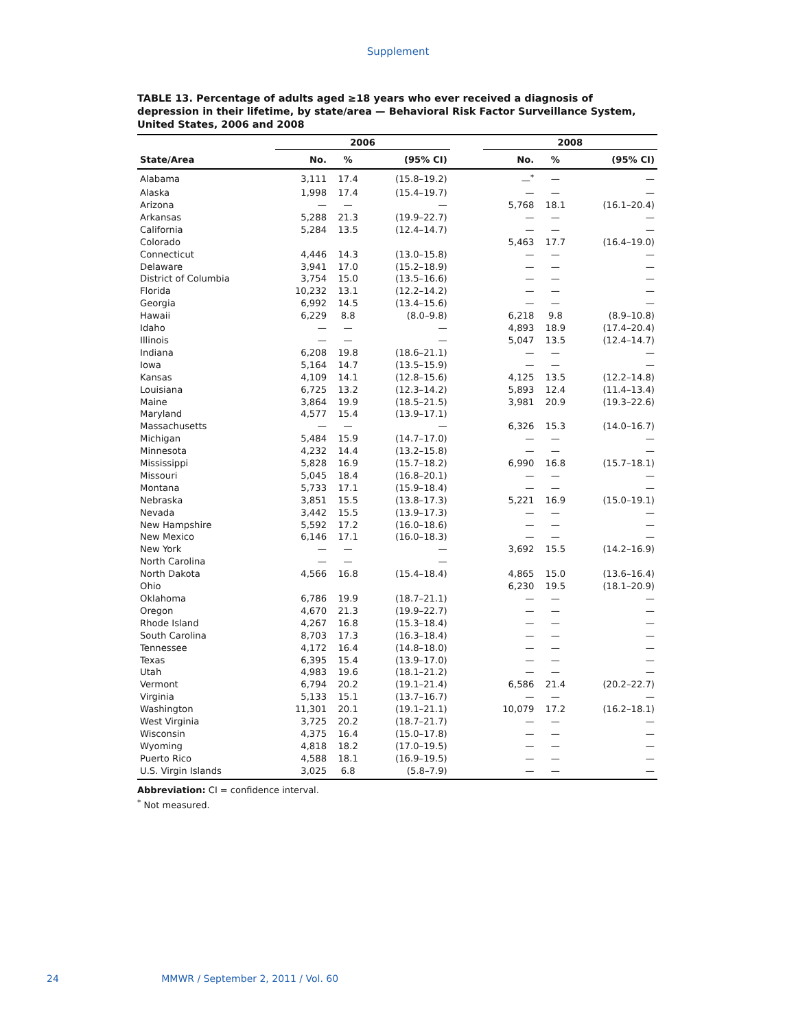Supplement
TABLE 13. Percentage of adults aged ≥18 years who ever received a diagnosis of depression in their lifetime, by state/area — Behavioral Risk Factor Surveillance System, United States, 2006 and 2008
| | 2006 | | | | 2008 | | |
| --- | --- | --- | --- | --- | --- | --- | --- |
| State/Area | No. | % | (95% CI) | | No. | % | (95% CI) |
| Alabama | 3,111 | 17.4 | (15.8–19.2) | | —<sup>*</sup> | — | — |
| Alaska | 1,998 | 17.4 | (15.4–19.7) | | — | — | — |
| Arizona | — | — | — | | 5,768 | 18.1 | (16.1–20.4) |
| Arkansas | 5,288 | 21.3 | (19.9–22.7) | | — | — | — |
| California | 5,284 | 13.5 | (12.4–14.7) | | — | — | — |
| Colorado | | | | | 5,463 | 17.7 | (16.4–19.0) |
| Connecticut | 4,446 | 14.3 | (13.0–15.8) | | — | — | — |
| Delaware | 3,941 | 17.0 | (15.2–18.9) | | — | — | — |
| District of Columbia | 3,754 | 15.0 | (13.5–16.6) | | — | — | — |
| Florida | 10,232 | 13.1 | (12.2–14.2) | | — | — | — |
| Georgia | 6,992 | 14.5 | (13.4–15.6) | | — | — | — |
| Hawaii | 6,229 | 8.8 | (8.0–9.8) | | 6,218 | 9.8 | (8.9–10.8) |
| Idaho | — | — | — | | 4,893 | 18.9 | (17.4–20.4) |
| Illinois | — | — | — | | 5,047 | 13.5 | (12.4–14.7) |
| Indiana | 6,208 | 19.8 | (18.6–21.1) | | — | — | — |
| Iowa | 5,164 | 14.7 | (13.5–15.9) | | — | — | — |
| Kansas | 4,109 | 14.1 | (12.8–15.6) | | 4,125 | 13.5 | (12.2–14.8) |
| Louisiana | 6,725 | 13.2 | (12.3–14.2) | | 5,893 | 12.4 | (11.4–13.4) |
| Maine | 3,864 | 19.9 | (18.5–21.5) | | 3,981 | 20.9 | (19.3–22.6) |
| Maryland | 4,577 | 15.4 | (13.9–17.1) | | | | |
| Massachusetts | — | — | — | | 6,326 | 15.3 | (14.0–16.7) |
| Michigan | 5,484 | 15.9 | (14.7–17.0) | | — | — | — |
| Minnesota | 4,232 | 14.4 | (13.2–15.8) | | — | — | — |
| Mississippi | 5,828 | 16.9 | (15.7–18.2) | | 6,990 | 16.8 | (15.7–18.1) |
| Missouri | 5,045 | 18.4 | (16.8–20.1) | | — | — | — |
| Montana | 5,733 | 17.1 | (15.9–18.4) | | — | — | — |
| Nebraska | 3,851 | 15.5 | (13.8–17.3) | | 5,221 | 16.9 | (15.0–19.1) |
| Nevada | 3,442 | 15.5 | (13.9–17.3) | | — | — | — |
| New Hampshire | 5,592 | 17.2 | (16.0–18.6) | | — | — | — |
| New Mexico | 6,146 | 17.1 | (16.0–18.3) | | — | — | — |
| New York | — | — | — | | 3,692 | 15.5 | (14.2–16.9) |
| North Carolina | — | — | — | | | | |
| North Dakota | 4,566 | 16.8 | (15.4–18.4) | | 4,865 | 15.0 | (13.6–16.4) |
| Ohio | | | | | 6,230 | 19.5 | (18.1–20.9) |
| Oklahoma | 6,786 | 19.9 | (18.7–21.1) | | — | — | — |
| Oregon | 4,670 | 21.3 | (19.9–22.7) | | — | — | — |
| Rhode Island | 4,267 | 16.8 | (15.3–18.4) | | — | — | — |
| South Carolina | 8,703 | 17.3 | (16.3–18.4) | | — | — | — |
| Tennessee | 4,172 | 16.4 | (14.8–18.0) | | — | — | — |
| Texas | 6,395 | 15.4 | (13.9–17.0) | | — | — | — |
| Utah | 4,983 | 19.6 | (18.1–21.2) | | — | — | — |
| Vermont | 6,794 | 20.2 | (19.1–21.4) | | 6,586 | 21.4 | (20.2–22.7) |
| Virginia | 5,133 | 15.1 | (13.7–16.7) | | — | — | — |
| Washington | 11,301 | 20.1 | (19.1–21.1) | | 10,079 | 17.2 | (16.2–18.1) |
| West Virginia | 3,725 | 20.2 | (18.7–21.7) | | — | — | — |
| Wisconsin | 4,375 | 16.4 | (15.0–17.8) | | — | — | — |
| Wyoming | 4,818 | 18.2 | (17.0–19.5) | | — | — | — |
| Puerto Rico | 4,588 | 18.1 | (16.9–19.5) | | — | — | — |
| U.S. Virgin Islands | 3,025 | 6.8 | (5.8–7.9) | | — | — | — |
Abbreviation: CI = confidence interval.
<sup>*</sup> Not measured.
24 MMWR / September 2, 2011 / Vol. 60